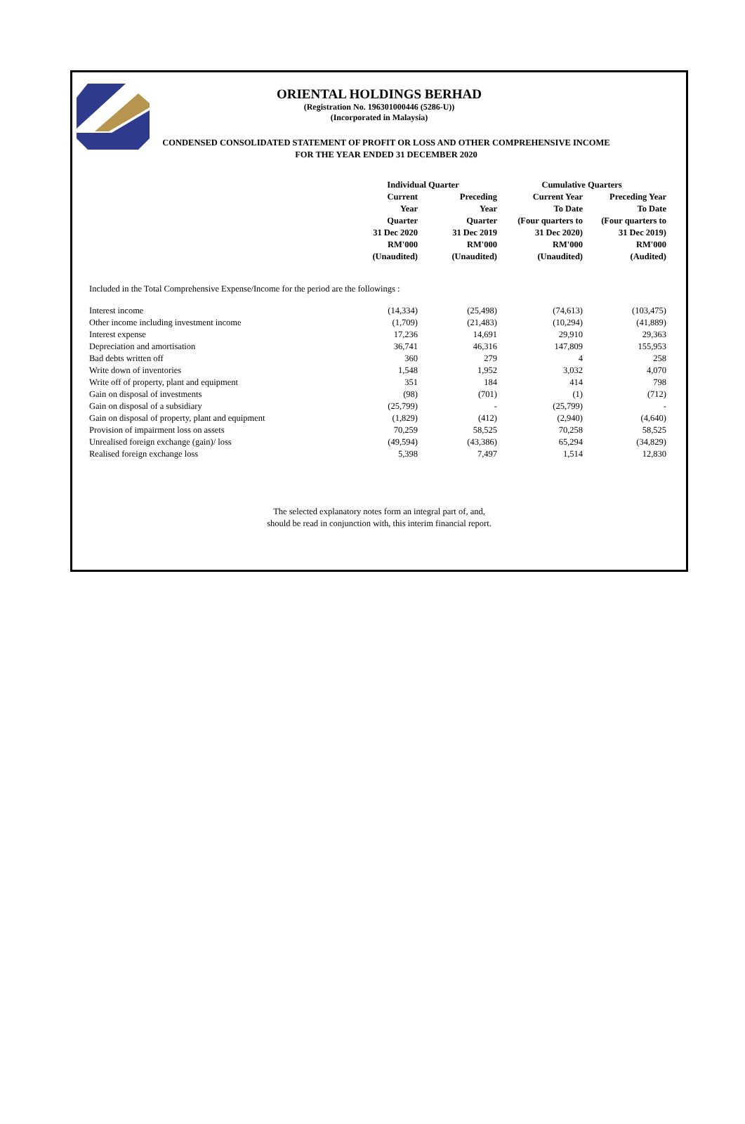ORIENTAL HOLDINGS BERHAD
(Registration No. 196301000446 (5286-U))
(Incorporated in Malaysia)
CONDENSED CONSOLIDATED STATEMENT OF PROFIT OR LOSS AND OTHER COMPREHENSIVE INCOME
FOR THE YEAR ENDED 31 DECEMBER 2020
| | Individual Quarter | | Cumulative Quarters | |
| --- | --- | --- | --- | --- |
| | Current Year Quarter 31 Dec 2020 RM'000 (Unaudited) | Preceding Year Quarter 31 Dec 2019 RM'000 (Unaudited) | Current Year To Date (Four quarters to 31 Dec 2020) RM'000 (Unaudited) | Preceding Year To Date (Four quarters to 31 Dec 2019) RM'000 (Audited) |
Included in the Total Comprehensive Expense/Income for the period are the followings :
| Interest income | (14,334) | (25,498) | (74,613) | (103,475) |
| Other income including investment income | (1,709) | (21,483) | (10,294) | (41,889) |
| Interest expense | 17,236 | 14,691 | 29,910 | 29,363 |
| Depreciation and amortisation | 36,741 | 46,316 | 147,809 | 155,953 |
| Bad debts written off | 360 | 279 | 4 | 258 |
| Write down of inventories | 1,548 | 1,952 | 3,032 | 4,070 |
| Write off of property, plant and equipment | 351 | 184 | 414 | 798 |
| Gain on disposal of investments | (98) | (701) | (1) | (712) |
| Gain on disposal of a subsidiary | (25,799) | - | (25,799) | - |
| Gain on disposal of property, plant and equipment | (1,829) | (412) | (2,940) | (4,640) |
| Provision of impairment loss on assets | 70,259 | 58,525 | 70,258 | 58,525 |
| Unrealised foreign exchange (gain)/ loss | (49,594) | (43,386) | 65,294 | (34,829) |
| Realised foreign exchange loss | 5,398 | 7,497 | 1,514 | 12,830 |
The selected explanatory notes form an integral part of, and,
should be read in conjunction with, this interim financial report.